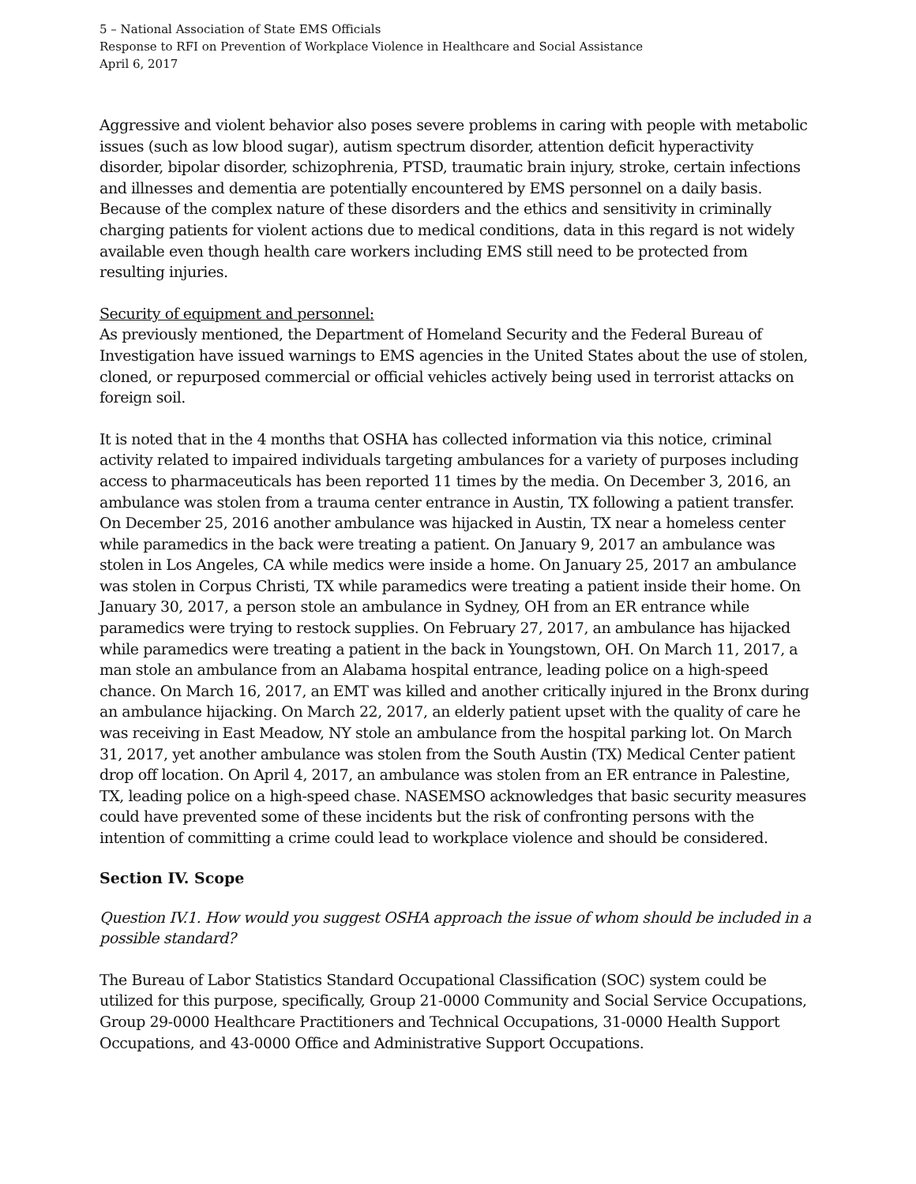5 – National Association of State EMS Officials
Response to RFI on Prevention of Workplace Violence in Healthcare and Social Assistance
April 6, 2017
Aggressive and violent behavior also poses severe problems in caring with people with metabolic issues (such as low blood sugar), autism spectrum disorder, attention deficit hyperactivity disorder, bipolar disorder, schizophrenia, PTSD, traumatic brain injury, stroke, certain infections and illnesses and dementia are potentially encountered by EMS personnel on a daily basis. Because of the complex nature of these disorders and the ethics and sensitivity in criminally charging patients for violent actions due to medical conditions, data in this regard is not widely available even though health care workers including EMS still need to be protected from resulting injuries.
Security of equipment and personnel:
As previously mentioned, the Department of Homeland Security and the Federal Bureau of Investigation have issued warnings to EMS agencies in the United States about the use of stolen, cloned, or repurposed commercial or official vehicles actively being used in terrorist attacks on foreign soil.
It is noted that in the 4 months that OSHA has collected information via this notice, criminal activity related to impaired individuals targeting ambulances for a variety of purposes including access to pharmaceuticals has been reported 11 times by the media. On December 3, 2016, an ambulance was stolen from a trauma center entrance in Austin, TX following a patient transfer. On December 25, 2016 another ambulance was hijacked in Austin, TX near a homeless center while paramedics in the back were treating a patient. On January 9, 2017 an ambulance was stolen in Los Angeles, CA while medics were inside a home. On January 25, 2017 an ambulance was stolen in Corpus Christi, TX while paramedics were treating a patient inside their home. On January 30, 2017, a person stole an ambulance in Sydney, OH from an ER entrance while paramedics were trying to restock supplies. On February 27, 2017, an ambulance has hijacked while paramedics were treating a patient in the back in Youngstown, OH. On March 11, 2017, a man stole an ambulance from an Alabama hospital entrance, leading police on a high-speed chance. On March 16, 2017, an EMT was killed and another critically injured in the Bronx during an ambulance hijacking. On March 22, 2017, an elderly patient upset with the quality of care he was receiving in East Meadow, NY stole an ambulance from the hospital parking lot. On March 31, 2017, yet another ambulance was stolen from the South Austin (TX) Medical Center patient drop off location. On April 4, 2017, an ambulance was stolen from an ER entrance in Palestine, TX, leading police on a high-speed chase. NASEMSO acknowledges that basic security measures could have prevented some of these incidents but the risk of confronting persons with the intention of committing a crime could lead to workplace violence and should be considered.
Section IV. Scope
Question IV.1. How would you suggest OSHA approach the issue of whom should be included in a possible standard?
The Bureau of Labor Statistics Standard Occupational Classification (SOC) system could be utilized for this purpose, specifically, Group 21-0000 Community and Social Service Occupations, Group 29-0000 Healthcare Practitioners and Technical Occupations, 31-0000 Health Support Occupations, and 43-0000 Office and Administrative Support Occupations.